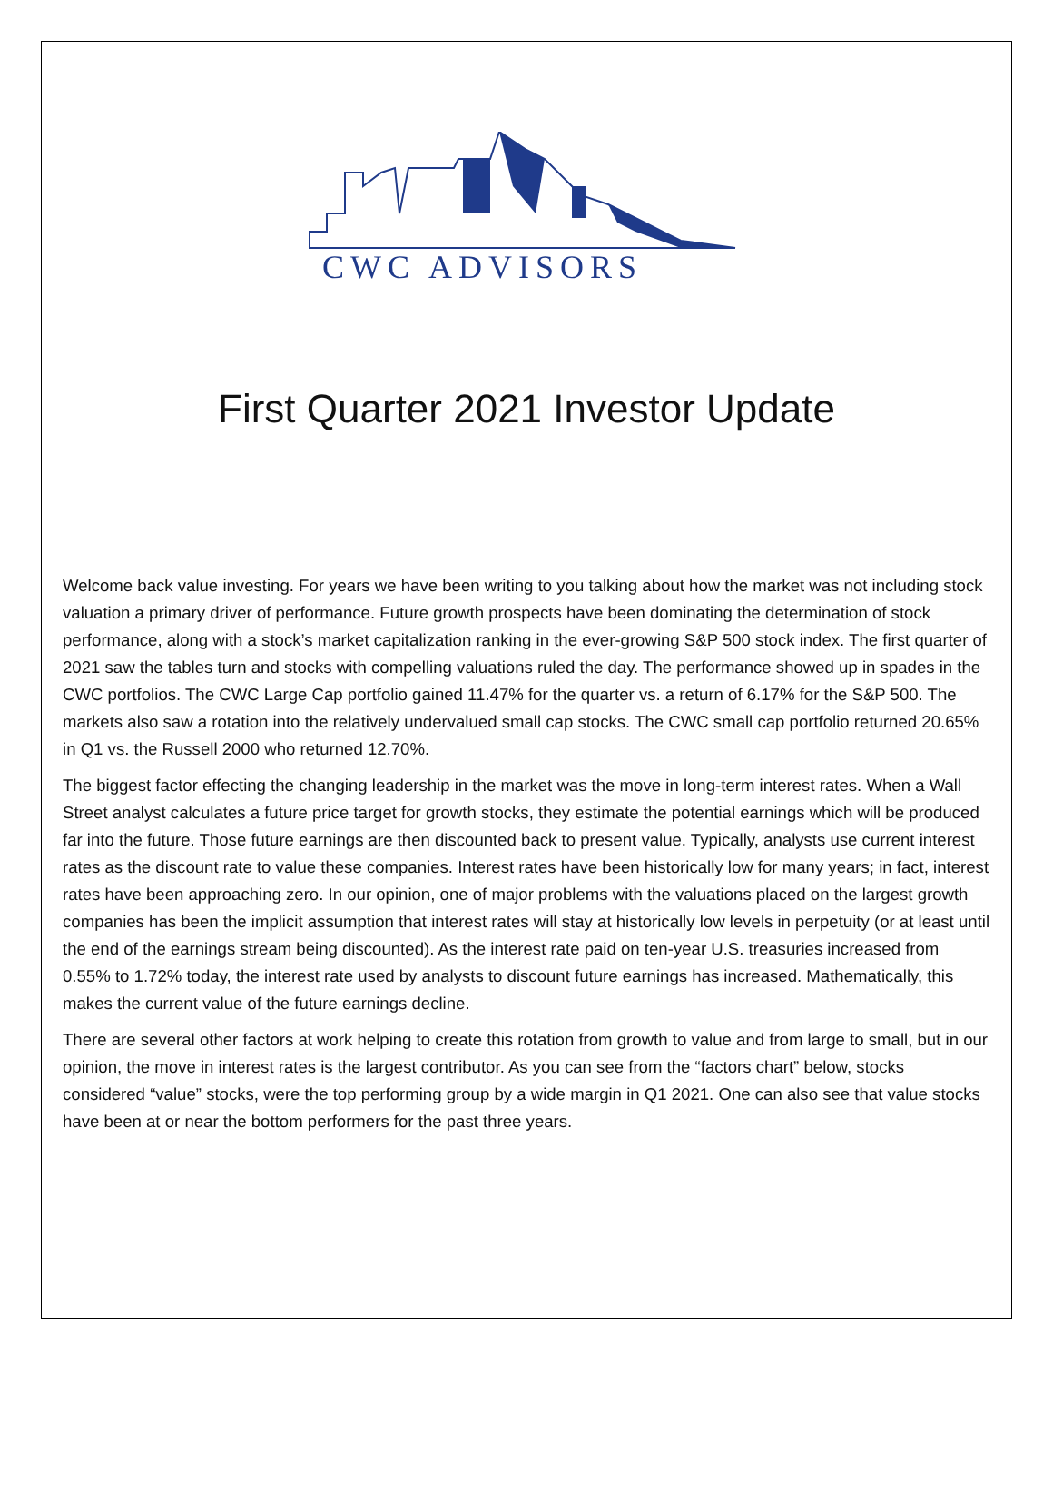CWC ADVISORS
First Quarter 2021 Investor Update
Welcome back value investing. For years we have been writing to you talking about how the market was not including stock valuation a primary driver of performance. Future growth prospects have been dominating the determination of stock performance, along with a stock’s market capitalization ranking in the ever-growing S&P 500 stock index. The first quarter of 2021 saw the tables turn and stocks with compelling valuations ruled the day. The performance showed up in spades in the CWC portfolios. The CWC Large Cap portfolio gained 11.47% for the quarter vs. a return of 6.17% for the S&P 500. The markets also saw a rotation into the relatively undervalued small cap stocks. The CWC small cap portfolio returned 20.65% in Q1 vs. the Russell 2000 who returned 12.70%.
The biggest factor effecting the changing leadership in the market was the move in long-term interest rates. When a Wall Street analyst calculates a future price target for growth stocks, they estimate the potential earnings which will be produced far into the future. Those future earnings are then discounted back to present value. Typically, analysts use current interest rates as the discount rate to value these companies. Interest rates have been historically low for many years; in fact, interest rates have been approaching zero. In our opinion, one of major problems with the valuations placed on the largest growth companies has been the implicit assumption that interest rates will stay at historically low levels in perpetuity (or at least until the end of the earnings stream being discounted). As the interest rate paid on ten-year U.S. treasuries increased from 0.55% to 1.72% today, the interest rate used by analysts to discount future earnings has increased. Mathematically, this makes the current value of the future earnings decline.
There are several other factors at work helping to create this rotation from growth to value and from large to small, but in our opinion, the move in interest rates is the largest contributor. As you can see from the “factors chart” below, stocks considered “value” stocks, were the top performing group by a wide margin in Q1 2021. One can also see that value stocks have been at or near the bottom performers for the past three years.